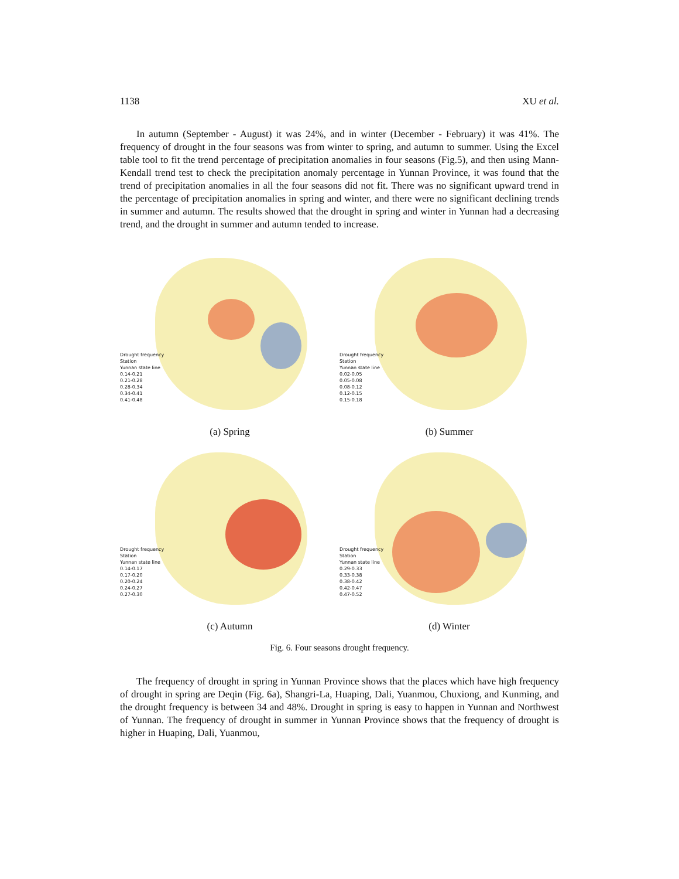1138 XU et al.
In autumn (September - August) it was 24%, and in winter (December - February) it was 41%. The frequency of drought in the four seasons was from winter to spring, and autumn to summer. Using the Excel table tool to fit the trend percentage of precipitation anomalies in four seasons (Fig.5), and then using Mann-Kendall trend test to check the precipitation anomaly percentage in Yunnan Province, it was found that the trend of precipitation anomalies in all the four seasons did not fit. There was no significant upward trend in the percentage of precipitation anomalies in spring and winter, and there were no significant declining trends in summer and autumn. The results showed that the drought in spring and winter in Yunnan had a decreasing trend, and the drought in summer and autumn tended to increase.
Drought frequency
Station
Yunnan state line
0.14-0.21
0.21-0.28
0.28-0.34
0.34-0.41
0.41-0.48
(a) Spring
Drought frequency
Station
Yunnan state line
0.02-0.05
0.05-0.08
0.08-0.12
0.12-0.15
0.15-0.18
(b) Summer
Drought frequency
Station
Yunnan state line
0.14-0.17
0.17-0.20
0.20-0.24
0.24-0.27
0.27-0.30
(c) Autumn
Drought frequency
Station
Yunnan state line
0.29-0.33
0.33-0.38
0.38-0.42
0.42-0.47
0.47-0.52
(d) Winter
Fig. 6. Four seasons drought frequency.
The frequency of drought in spring in Yunnan Province shows that the places which have high frequency of drought in spring are Deqin (Fig. 6a), Shangri-La, Huaping, Dali, Yuanmou, Chuxiong, and Kunming, and the drought frequency is between 34 and 48%. Drought in spring is easy to happen in Yunnan and Northwest of Yunnan. The frequency of drought in summer in Yunnan Province shows that the frequency of drought is higher in Huaping, Dali, Yuanmou,